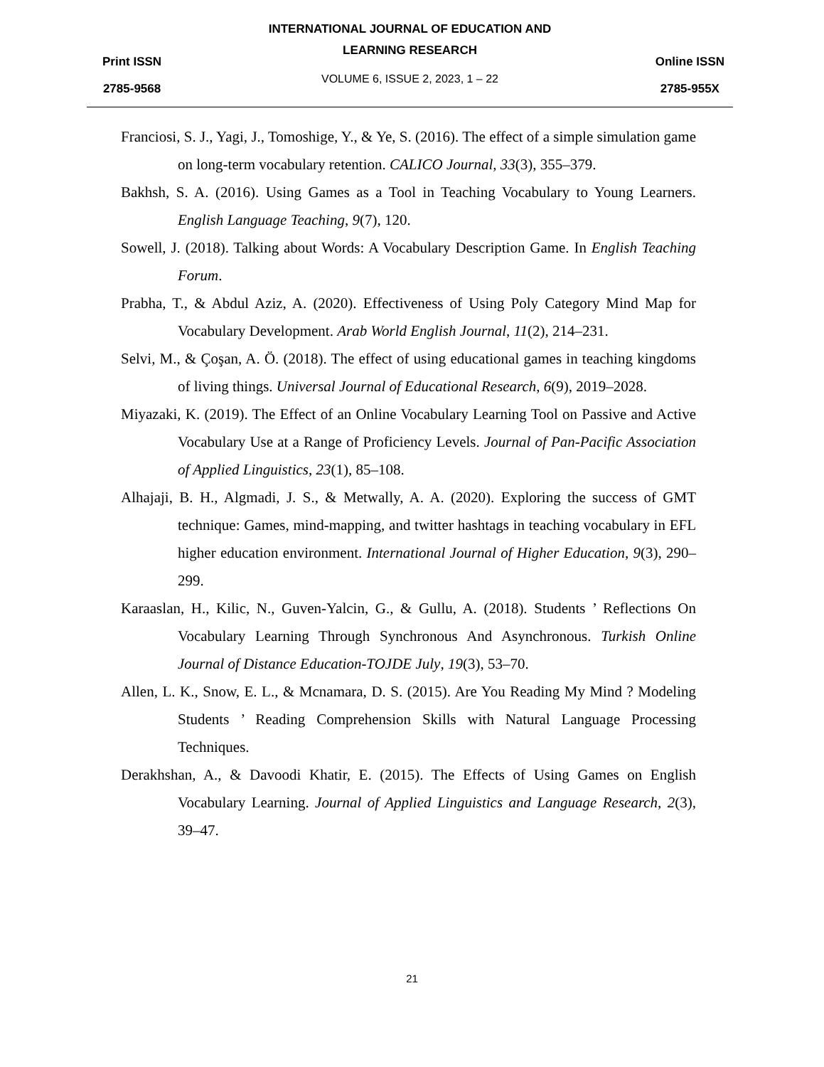Print ISSN
2785-9568
INTERNATIONAL JOURNAL OF EDUCATION AND
LEARNING RESEARCH
VOLUME 6, ISSUE 2, 2023, 1 – 22
Online ISSN
2785-955X
Franciosi, S. J., Yagi, J., Tomoshige, Y., & Ye, S. (2016). The effect of a simple simulation game on long-term vocabulary retention. CALICO Journal, 33(3), 355–379.
Bakhsh, S. A. (2016). Using Games as a Tool in Teaching Vocabulary to Young Learners. English Language Teaching, 9(7), 120.
Sowell, J. (2018). Talking about Words: A Vocabulary Description Game. In English Teaching Forum.
Prabha, T., & Abdul Aziz, A. (2020). Effectiveness of Using Poly Category Mind Map for Vocabulary Development. Arab World English Journal, 11(2), 214–231.
Selvi, M., & Çoşan, A. Ö. (2018). The effect of using educational games in teaching kingdoms of living things. Universal Journal of Educational Research, 6(9), 2019–2028.
Miyazaki, K. (2019). The Effect of an Online Vocabulary Learning Tool on Passive and Active Vocabulary Use at a Range of Proficiency Levels. Journal of Pan-Pacific Association of Applied Linguistics, 23(1), 85–108.
Alhajaji, B. H., Algmadi, J. S., & Metwally, A. A. (2020). Exploring the success of GMT technique: Games, mind-mapping, and twitter hashtags in teaching vocabulary in EFL higher education environment. International Journal of Higher Education, 9(3), 290–299.
Karaaslan, H., Kilic, N., Guven-Yalcin, G., & Gullu, A. (2018). Students ’ Reflections On Vocabulary Learning Through Synchronous And Asynchronous. Turkish Online Journal of Distance Education-TOJDE July, 19(3), 53–70.
Allen, L. K., Snow, E. L., & Mcnamara, D. S. (2015). Are You Reading My Mind ? Modeling Students ’ Reading Comprehension Skills with Natural Language Processing Techniques.
Derakhshan, A., & Davoodi Khatir, E. (2015). The Effects of Using Games on English Vocabulary Learning. Journal of Applied Linguistics and Language Research, 2(3), 39–47.
21